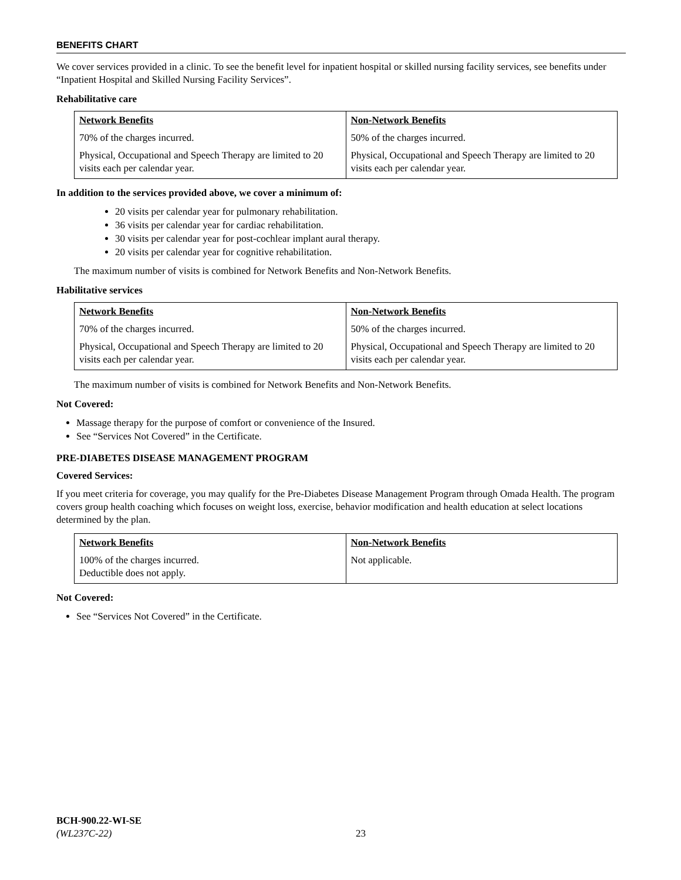BENEFITS CHART
We cover services provided in a clinic. To see the benefit level for inpatient hospital or skilled nursing facility services, see benefits under “Inpatient Hospital and Skilled Nursing Facility Services”.
Rehabilitative care
| Network Benefits | Non-Network Benefits |
| --- | --- |
| 70% of the charges incurred. | 50% of the charges incurred. |
| Physical, Occupational and Speech Therapy are limited to 20 visits each per calendar year. | Physical, Occupational and Speech Therapy are limited to 20 visits each per calendar year. |
In addition to the services provided above, we cover a minimum of:
20 visits per calendar year for pulmonary rehabilitation.
36 visits per calendar year for cardiac rehabilitation.
30 visits per calendar year for post-cochlear implant aural therapy.
20 visits per calendar year for cognitive rehabilitation.
The maximum number of visits is combined for Network Benefits and Non-Network Benefits.
Habilitative services
| Network Benefits | Non-Network Benefits |
| --- | --- |
| 70% of the charges incurred. | 50% of the charges incurred. |
| Physical, Occupational and Speech Therapy are limited to 20 visits each per calendar year. | Physical, Occupational and Speech Therapy are limited to 20 visits each per calendar year. |
The maximum number of visits is combined for Network Benefits and Non-Network Benefits.
Not Covered:
Massage therapy for the purpose of comfort or convenience of the Insured.
See “Services Not Covered” in the Certificate.
PRE-DIABETES DISEASE MANAGEMENT PROGRAM
Covered Services:
If you meet criteria for coverage, you may qualify for the Pre-Diabetes Disease Management Program through Omada Health. The program covers group health coaching which focuses on weight loss, exercise, behavior modification and health education at select locations determined by the plan.
| Network Benefits | Non-Network Benefits |
| --- | --- |
| 100% of the charges incurred. Deductible does not apply. | Not applicable. |
Not Covered:
See “Services Not Covered” in the Certificate.
BCH-900.22-WI-SE
(WL237C-22)
23